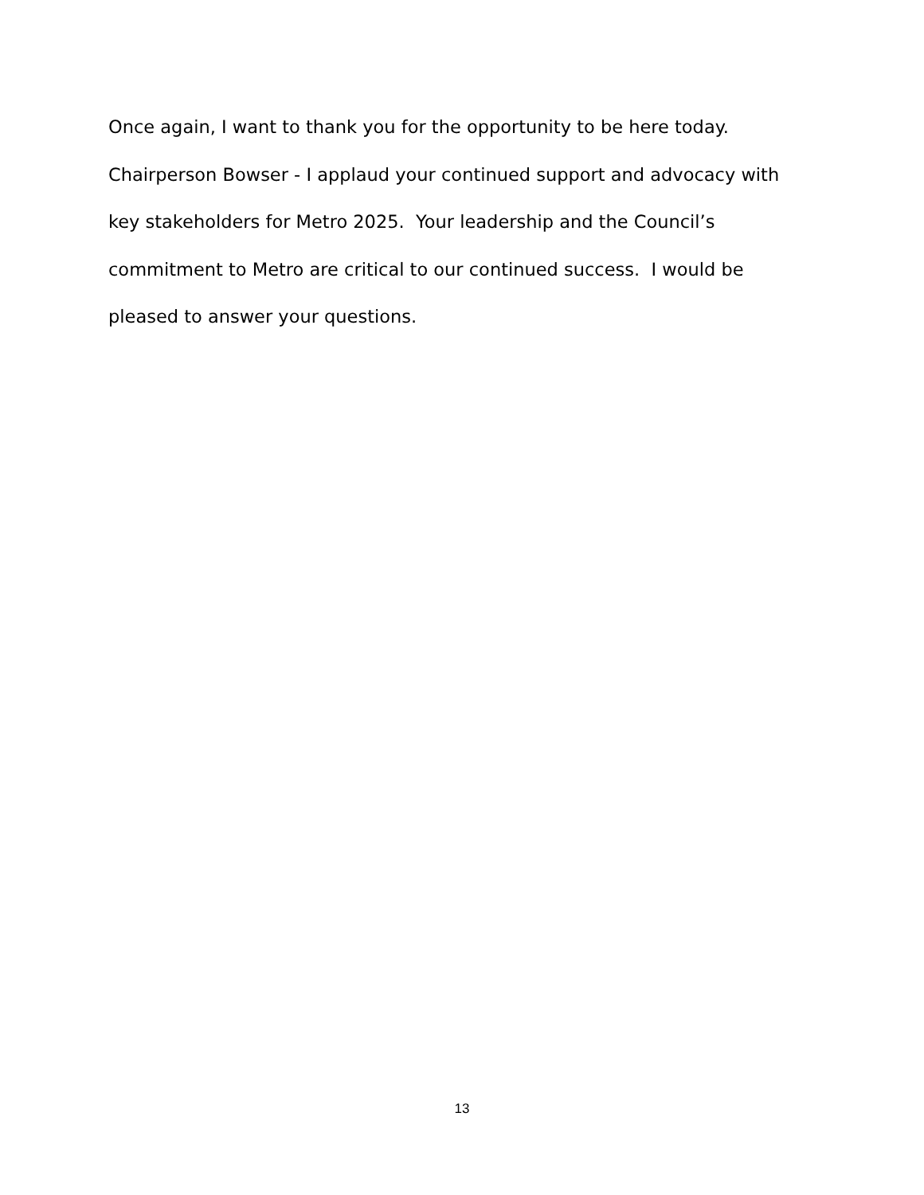Once again, I want to thank you for the opportunity to be here today.
Chairperson Bowser - I applaud your continued support and advocacy with key stakeholders for Metro 2025. Your leadership and the Council’s commitment to Metro are critical to our continued success. I would be pleased to answer your questions.
13